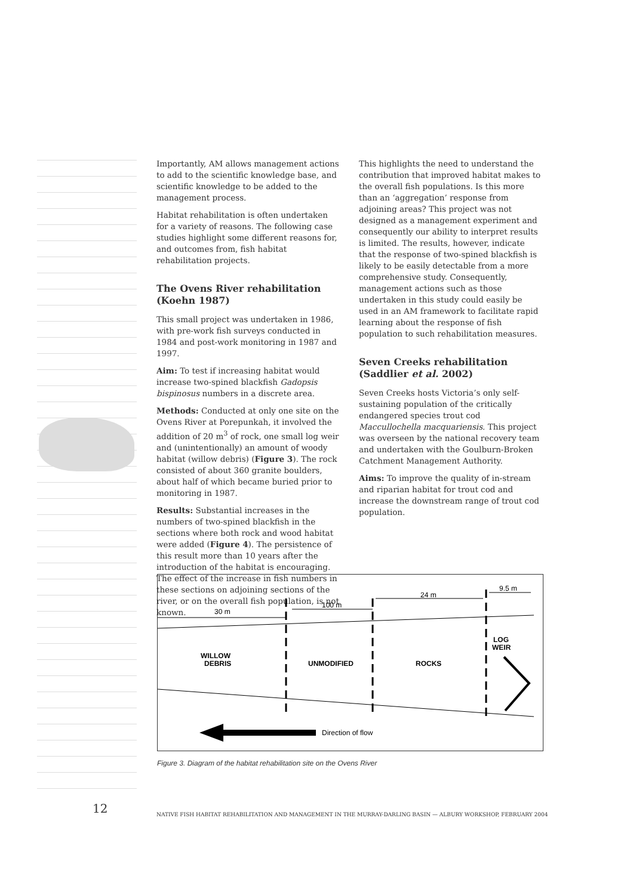Importantly, AM allows management actions to add to the scientific knowledge base, and scientific knowledge to be added to the management process.
Habitat rehabilitation is often undertaken for a variety of reasons. The following case studies highlight some different reasons for, and outcomes from, fish habitat rehabilitation projects.
The Ovens River rehabilitation (Koehn 1987)
This small project was undertaken in 1986, with pre-work fish surveys conducted in 1984 and post-work monitoring in 1987 and 1997.
Aim: To test if increasing habitat would increase two-spined blackfish Gadopsis bispinosus numbers in a discrete area.
Methods: Conducted at only one site on the Ovens River at Porepunkah, it involved the addition of 20 m<sup>3</sup> of rock, one small log weir and (unintentionally) an amount of woody habitat (willow debris) (Figure 3). The rock consisted of about 360 granite boulders, about half of which became buried prior to monitoring in 1987.
Results: Substantial increases in the numbers of two-spined blackfish in the sections where both rock and wood habitat were added (Figure 4). The persistence of this result more than 10 years after the introduction of the habitat is encouraging. The effect of the increase in fish numbers in these sections on adjoining sections of the river, or on the overall fish population, is not known.
This highlights the need to understand the contribution that improved habitat makes to the overall fish populations. Is this more than an ‘aggregation’ response from adjoining areas? This project was not designed as a management experiment and consequently our ability to interpret results is limited. The results, however, indicate that the response of two-spined blackfish is likely to be easily detectable from a more comprehensive study. Consequently, management actions such as those undertaken in this study could easily be used in an AM framework to facilitate rapid learning about the response of fish population to such rehabilitation measures.
Seven Creeks rehabilitation (Saddlier et al. 2002)
Seven Creeks hosts Victoria’s only self-sustaining population of the critically endangered species trout cod Maccullochella macquariensis. This project was overseen by the national recovery team and undertaken with the Goulburn-Broken Catchment Management Authority.
Aims: To improve the quality of in-stream and riparian habitat for trout cod and increase the downstream range of trout cod population.
30 m
100 m
24 m
9.5 m
WILLOW
DEBRIS
UNMODIFIED
ROCKS
LOG
WEIR
Direction of flow
Figure 3. Diagram of the habitat rehabilitation site on the Ovens River
12
NATIVE FISH HABITAT REHABILITATION AND MANAGEMENT IN THE MURRAY-DARLING BASIN — ALBURY WORKSHOP, FEBRUARY 2004